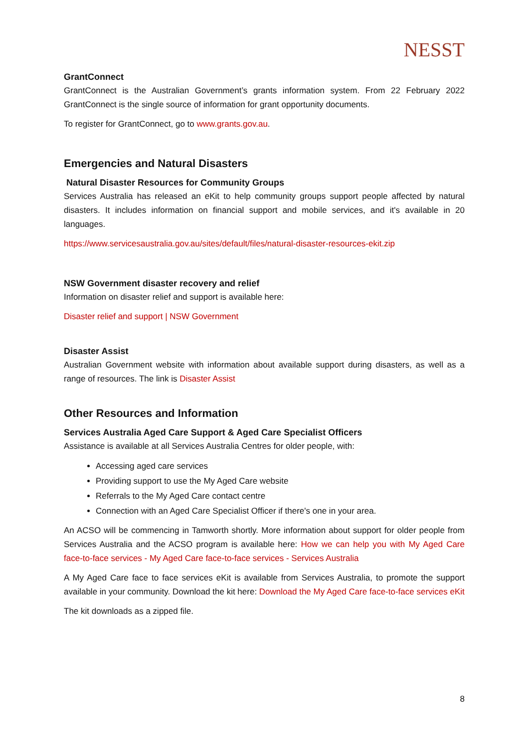NESST
GrantConnect
GrantConnect is the Australian Government’s grants information system. From 22 February 2022 GrantConnect is the single source of information for grant opportunity documents.
To register for GrantConnect, go to www.grants.gov.au.
Emergencies and Natural Disasters
Natural Disaster Resources for Community Groups
Services Australia has released an eKit to help community groups support people affected by natural disasters. It includes information on financial support and mobile services, and it's available in 20 languages.
https://www.servicesaustralia.gov.au/sites/default/files/natural-disaster-resources-ekit.zip
NSW Government disaster recovery and relief
Information on disaster relief and support is available here:
Disaster relief and support | NSW Government
Disaster Assist
Australian Government website with information about available support during disasters, as well as a range of resources. The link is Disaster Assist
Other Resources and Information
Services Australia Aged Care Support & Aged Care Specialist Officers
Assistance is available at all Services Australia Centres for older people, with:
Accessing aged care services
Providing support to use the My Aged Care website
Referrals to the My Aged Care contact centre
Connection with an Aged Care Specialist Officer if there's one in your area.
An ACSO will be commencing in Tamworth shortly. More information about support for older people from Services Australia and the ACSO program is available here: How we can help you with My Aged Care face-to-face services - My Aged Care face-to-face services - Services Australia
A My Aged Care face to face services eKit is available from Services Australia, to promote the support available in your community. Download the kit here: Download the My Aged Care face-to-face services eKit
The kit downloads as a zipped file.
8